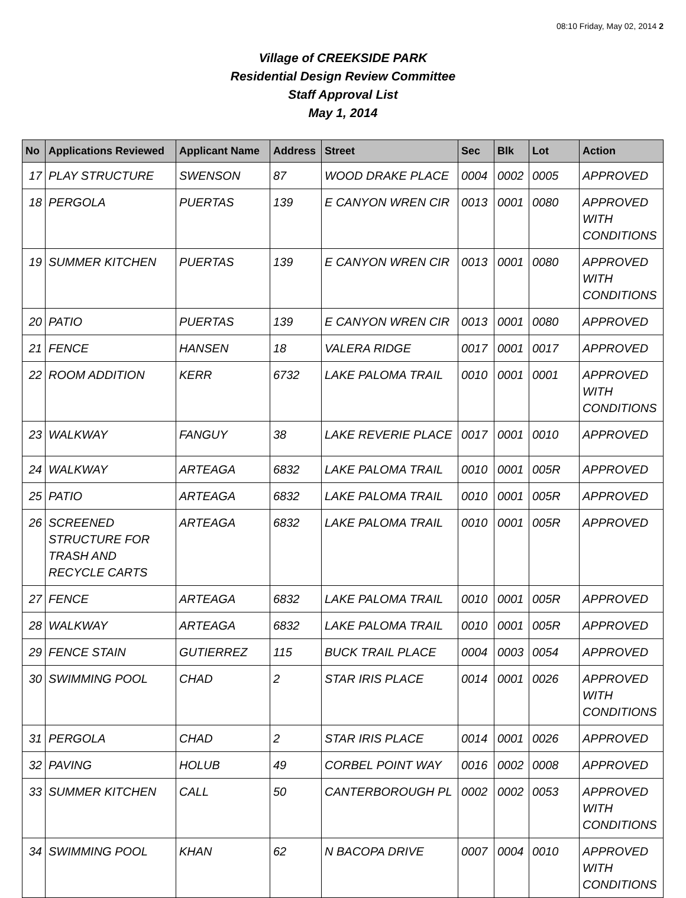08:10 Friday, May 02, 2014 2
Village of CREEKSIDE PARK
Residential Design Review Committee
Staff Approval List
May 1, 2014
| No | Applications Reviewed | Applicant Name | Address | Street | Sec | Blk | Lot | Action |
| --- | --- | --- | --- | --- | --- | --- | --- | --- |
| 17 | PLAY STRUCTURE | SWENSON | 87 | WOOD DRAKE PLACE | 0004 | 0002 | 0005 | APPROVED |
| 18 | PERGOLA | PUERTAS | 139 | E CANYON WREN CIR | 0013 | 0001 | 0080 | APPROVED WITH CONDITIONS |
| 19 | SUMMER KITCHEN | PUERTAS | 139 | E CANYON WREN CIR | 0013 | 0001 | 0080 | APPROVED WITH CONDITIONS |
| 20 | PATIO | PUERTAS | 139 | E CANYON WREN CIR | 0013 | 0001 | 0080 | APPROVED |
| 21 | FENCE | HANSEN | 18 | VALERA RIDGE | 0017 | 0001 | 0017 | APPROVED |
| 22 | ROOM ADDITION | KERR | 6732 | LAKE PALOMA TRAIL | 0010 | 0001 | 0001 | APPROVED WITH CONDITIONS |
| 23 | WALKWAY | FANGUY | 38 | LAKE REVERIE PLACE | 0017 | 0001 | 0010 | APPROVED |
| 24 | WALKWAY | ARTEAGA | 6832 | LAKE PALOMA TRAIL | 0010 | 0001 | 005R | APPROVED |
| 25 | PATIO | ARTEAGA | 6832 | LAKE PALOMA TRAIL | 0010 | 0001 | 005R | APPROVED |
| 26 | SCREENED STRUCTURE FOR TRASH AND RECYCLE CARTS | ARTEAGA | 6832 | LAKE PALOMA TRAIL | 0010 | 0001 | 005R | APPROVED |
| 27 | FENCE | ARTEAGA | 6832 | LAKE PALOMA TRAIL | 0010 | 0001 | 005R | APPROVED |
| 28 | WALKWAY | ARTEAGA | 6832 | LAKE PALOMA TRAIL | 0010 | 0001 | 005R | APPROVED |
| 29 | FENCE STAIN | GUTIERREZ | 115 | BUCK TRAIL PLACE | 0004 | 0003 | 0054 | APPROVED |
| 30 | SWIMMING POOL | CHAD | 2 | STAR IRIS PLACE | 0014 | 0001 | 0026 | APPROVED WITH CONDITIONS |
| 31 | PERGOLA | CHAD | 2 | STAR IRIS PLACE | 0014 | 0001 | 0026 | APPROVED |
| 32 | PAVING | HOLUB | 49 | CORBEL POINT WAY | 0016 | 0002 | 0008 | APPROVED |
| 33 | SUMMER KITCHEN | CALL | 50 | CANTERBOROUGH PL | 0002 | 0002 | 0053 | APPROVED WITH CONDITIONS |
| 34 | SWIMMING POOL | KHAN | 62 | N BACOPA DRIVE | 0007 | 0004 | 0010 | APPROVED WITH CONDITIONS |